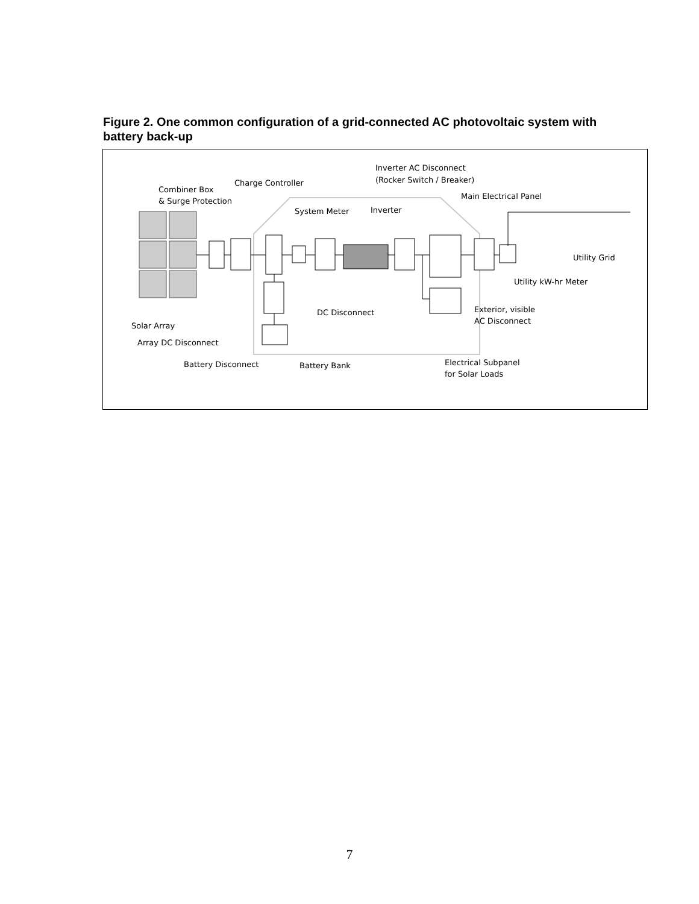Figure 2. One common configuration of a grid-connected AC photovoltaic system with battery back-up
Combiner Box
& Surge Protection
Charge Controller
Inverter AC Disconnect
(Rocker Switch / Breaker)
Main Electrical Panel
System Meter
Inverter
Utility Grid
Utility kW-hr Meter
Exterior, visible
AC Disconnect
DC Disconnect
Solar Array
Array DC Disconnect
Battery Disconnect
Battery Bank
Electrical Subpanel
for Solar Loads
7